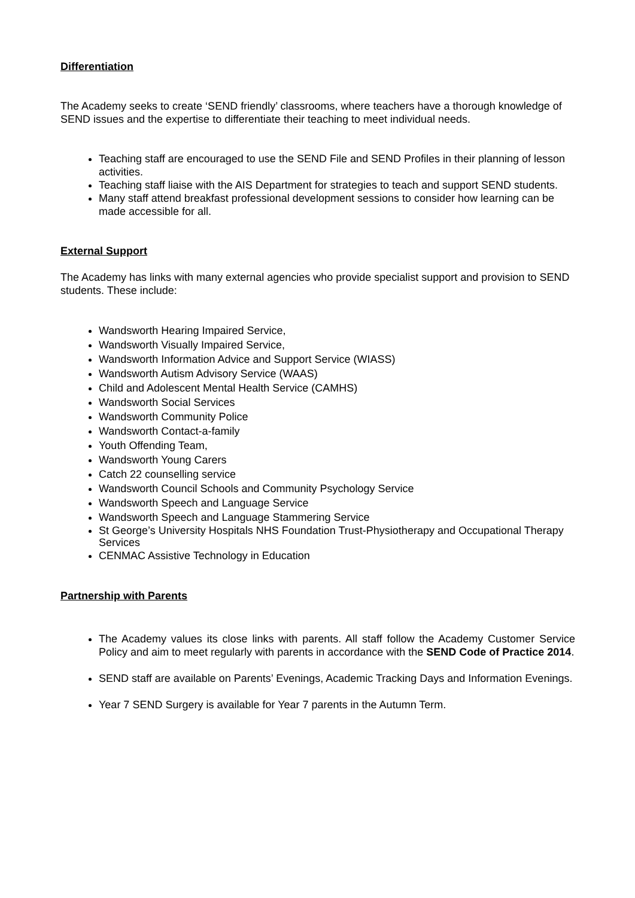Differentiation
The Academy seeks to create ‘SEND friendly’ classrooms, where teachers have a thorough knowledge of SEND issues and the expertise to differentiate their teaching to meet individual needs.
Teaching staff are encouraged to use the SEND File and SEND Profiles in their planning of lesson activities.
Teaching staff liaise with the AIS Department for strategies to teach and support SEND students.
Many staff attend breakfast professional development sessions to consider how learning can be made accessible for all.
External Support
The Academy has links with many external agencies who provide specialist support and provision to SEND students. These include:
Wandsworth Hearing Impaired Service,
Wandsworth Visually Impaired Service,
Wandsworth Information Advice and Support Service (WIASS)
Wandsworth Autism Advisory Service (WAAS)
Child and Adolescent Mental Health Service (CAMHS)
Wandsworth Social Services
Wandsworth Community Police
Wandsworth Contact-a-family
Youth Offending Team,
Wandsworth Young Carers
Catch 22 counselling service
Wandsworth Council Schools and Community Psychology Service
Wandsworth Speech and Language Service
Wandsworth Speech and Language Stammering Service
St George’s University Hospitals NHS Foundation Trust-Physiotherapy and Occupational Therapy Services
CENMAC Assistive Technology in Education
Partnership with Parents
The Academy values its close links with parents. All staff follow the Academy Customer Service Policy and aim to meet regularly with parents in accordance with the SEND Code of Practice 2014.
SEND staff are available on Parents’ Evenings, Academic Tracking Days and Information Evenings.
Year 7 SEND Surgery is available for Year 7 parents in the Autumn Term.